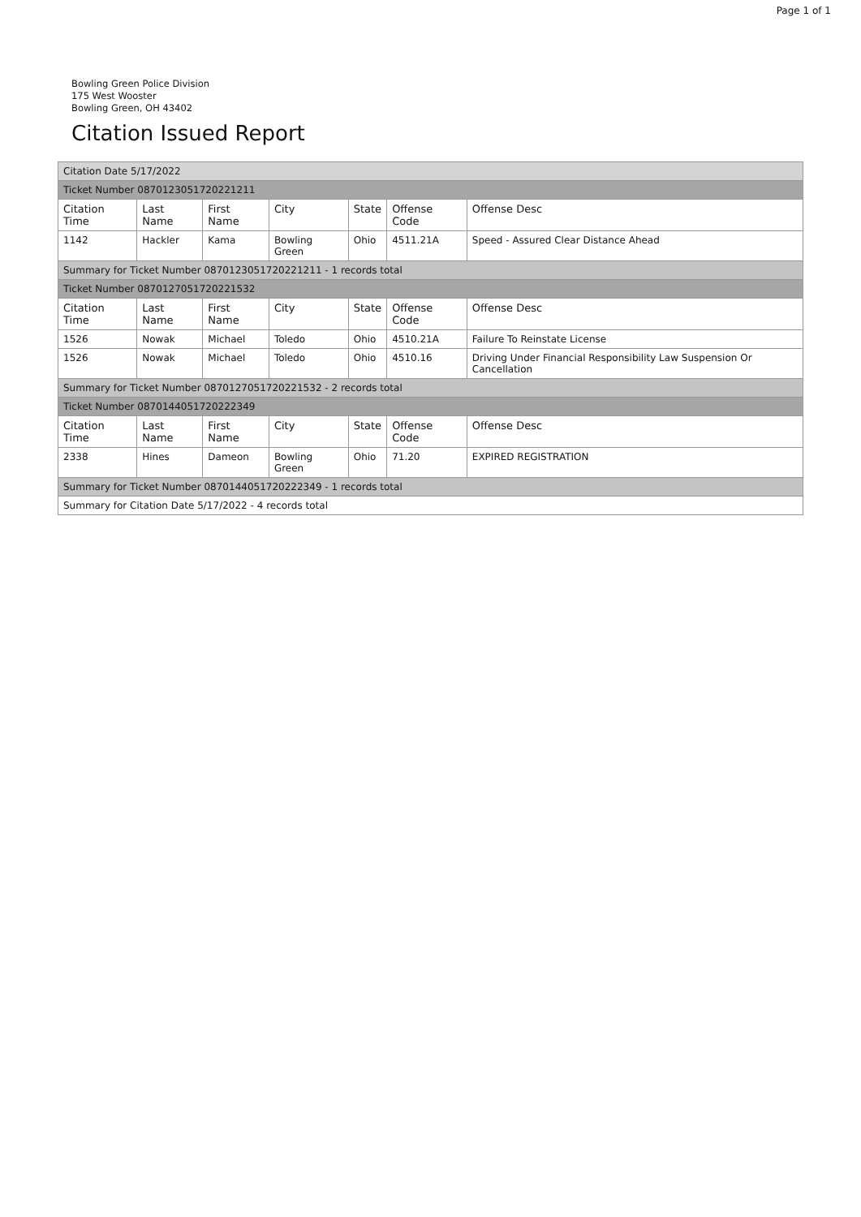Page 1 of 1
Bowling Green Police Division
175 West Wooster
Bowling Green, OH 43402
Citation Issued Report
| Citation Date 5/17/2022 | | | | | | |
| Ticket Number 0870123051720221211 | | | | | | |
| Citation Time | Last Name | First Name | City | State | Offense Code | Offense Desc |
| 1142 | Hackler | Kama | Bowling Green | Ohio | 4511.21A | Speed - Assured Clear Distance Ahead |
| Summary for Ticket Number 0870123051720221211 - 1 records total | | | | | | |
| Ticket Number 0870127051720221532 | | | | | | |
| Citation Time | Last Name | First Name | City | State | Offense Code | Offense Desc |
| 1526 | Nowak | Michael | Toledo | Ohio | 4510.21A | Failure To Reinstate License |
| 1526 | Nowak | Michael | Toledo | Ohio | 4510.16 | Driving Under Financial Responsibility Law Suspension Or Cancellation |
| Summary for Ticket Number 0870127051720221532 - 2 records total | | | | | | |
| Ticket Number 0870144051720222349 | | | | | | |
| Citation Time | Last Name | First Name | City | State | Offense Code | Offense Desc |
| 2338 | Hines | Dameon | Bowling Green | Ohio | 71.20 | EXPIRED REGISTRATION |
| Summary for Ticket Number 0870144051720222349 - 1 records total | | | | | | |
| Summary for Citation Date 5/17/2022 - 4 records total | | | | | | |